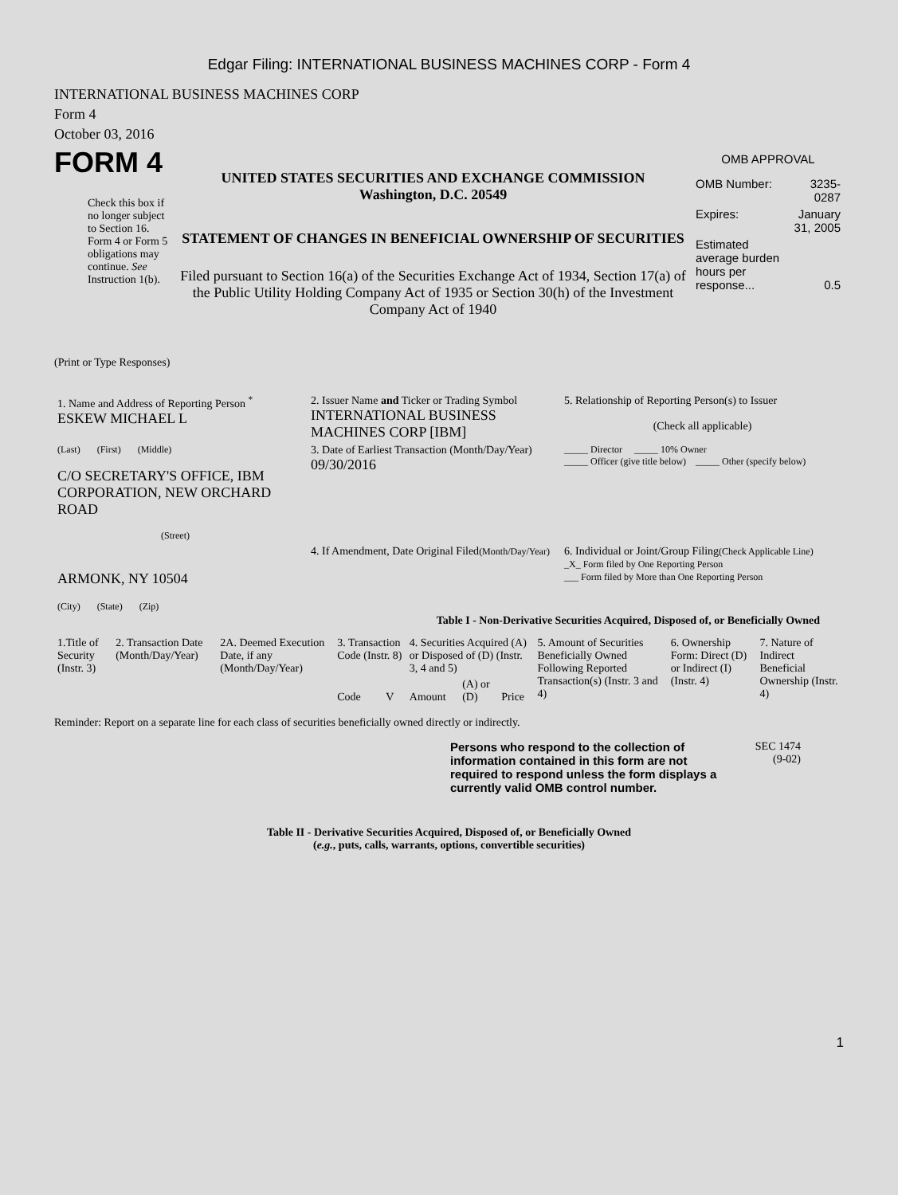Edgar Filing: INTERNATIONAL BUSINESS MACHINES CORP - Form 4
INTERNATIONAL BUSINESS MACHINES CORP
Form 4
October 03, 2016
FORM 4
Check this box if no longer subject to Section 16. Form 4 or Form 5 obligations may continue. See Instruction 1(b).
UNITED STATES SECURITIES AND EXCHANGE COMMISSION
Washington, D.C. 20549
STATEMENT OF CHANGES IN BENEFICIAL OWNERSHIP OF SECURITIES
Filed pursuant to Section 16(a) of the Securities Exchange Act of 1934, Section 17(a) of the Public Utility Holding Company Act of 1935 or Section 30(h) of the Investment Company Act of 1940
OMB APPROVAL
| OMB Number: | 3235-0287 |
| Expires: | January 31, 2005 |
| Estimated average burden hours per response... | 0.5 |
(Print or Type Responses)
| 1. Name and Address of Reporting Person <sup>*</sup> ESKEW MICHAEL L | 2. Issuer Name and Ticker or Trading Symbol INTERNATIONAL BUSINESS MACHINES CORP [IBM] | 5. Relationship of Reporting Person(s) to Issuer (Check all applicable) |
| (Last) (First) (Middle) C/O SECRETARY'S OFFICE, IBM CORPORATION, NEW ORCHARD ROAD (Street) | 3. Date of Earliest Transaction (Month/Day/Year) 09/30/2016 | _____ Director _____ 10% Owner _____ Officer (give title below) _____ Other (specify below) |
| ARMONK, NY 10504 (City) (State) (Zip) | 4. If Amendment, Date Original Filed (Month/Day/Year) | 6. Individual or Joint/Group Filing (Check Applicable Line) _X_ Form filed by One Reporting Person ___ Form filed by More than One Reporting Person |
Table I - Non-Derivative Securities Acquired, Disposed of, or Beneficially Owned
| 1.Title of Security (Instr. 3) | 2. Transaction Date (Month/Day/Year) | 2A. Deemed Execution Date, if any (Month/Day/Year) | 3. Transaction Code (Instr. 8) | | 4. Securities Acquired (A) or Disposed of (D) (Instr. 3, 4 and 5) | | | 5. Amount of Securities Beneficially Owned Following Reported Transaction(s) (Instr. 3 and 4) | 6. Ownership Form: Direct (D) or Indirect (I) (Instr. 4) | 7. Nature of Indirect Beneficial Ownership (Instr. 4) |
| --- | --- | --- | --- | --- | --- | --- | --- | --- | --- | --- |
| | | | Code | V | Amount | (A) or (D) | Price | | | |
Reminder: Report on a separate line for each class of securities beneficially owned directly or indirectly.
Persons who respond to the collection of information contained in this form are not required to respond unless the form displays a currently valid OMB control number.
SEC 1474
(9-02)
Table II - Derivative Securities Acquired, Disposed of, or Beneficially Owned
(e.g., puts, calls, warrants, options, convertible securities)
1